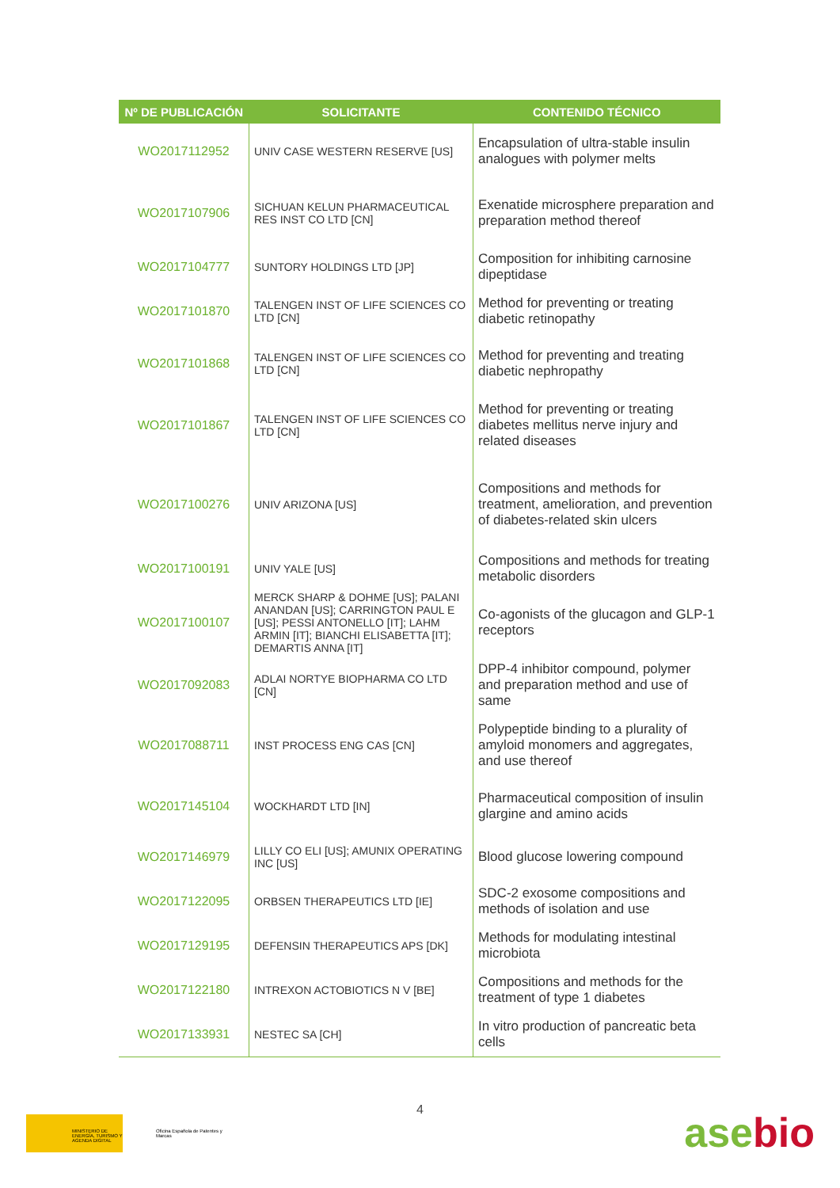| Nº DE PUBLICACIÓN | SOLICITANTE | CONTENIDO TÉCNICO |
| --- | --- | --- |
| WO2017112952 | UNIV CASE WESTERN RESERVE [US] | Encapsulation of ultra-stable insulin analogues with polymer melts |
| WO2017107906 | SICHUAN KELUN PHARMACEUTICAL RES INST CO LTD [CN] | Exenatide microsphere preparation and preparation method thereof |
| WO2017104777 | SUNTORY HOLDINGS LTD [JP] | Composition for inhibiting carnosine dipeptidase |
| WO2017101870 | TALENGEN INST OF LIFE SCIENCES CO LTD [CN] | Method for preventing or treating diabetic retinopathy |
| WO2017101868 | TALENGEN INST OF LIFE SCIENCES CO LTD [CN] | Method for preventing and treating diabetic nephropathy |
| WO2017101867 | TALENGEN INST OF LIFE SCIENCES CO LTD [CN] | Method for preventing or treating diabetes mellitus nerve injury and related diseases |
| WO2017100276 | UNIV ARIZONA [US] | Compositions and methods for treatment, amelioration, and prevention of diabetes-related skin ulcers |
| WO2017100191 | UNIV YALE [US] | Compositions and methods for treating metabolic disorders |
| WO2017100107 | MERCK SHARP & DOHME [US]; PALANI ANANDAN [US]; CARRINGTON PAUL E [US]; PESSI ANTONELLO [IT]; LAHM ARMIN [IT]; BIANCHI ELISABETTA [IT]; DEMARTIS ANNA [IT] | Co-agonists of the glucagon and GLP-1 receptors |
| WO2017092083 | ADLAI NORTYE BIOPHARMA CO LTD [CN] | DPP-4 inhibitor compound, polymer and preparation method and use of same |
| WO2017088711 | INST PROCESS ENG CAS [CN] | Polypeptide binding to a plurality of amyloid monomers and aggregates, and use thereof |
| WO2017145104 | WOCKHARDT LTD [IN] | Pharmaceutical composition of insulin glargine and amino acids |
| WO2017146979 | LILLY CO ELI [US]; AMUNIX OPERATING INC [US] | Blood glucose lowering compound |
| WO2017122095 | ORBSEN THERAPEUTICS LTD [IE] | SDC-2 exosome compositions and methods of isolation and use |
| WO2017129195 | DEFENSIN THERAPEUTICS APS [DK] | Methods for modulating intestinal microbiota |
| WO2017122180 | INTREXON ACTOBIOTICS N V [BE] | Compositions and methods for the treatment of type 1 diabetes |
| WO2017133931 | NESTEC SA [CH] | In vitro production of pancreatic beta cells |
4
MINISTERIO DE ENERGÍA, TURISMO Y AGENDA DIGITAL
Oficina Española de Patentes y Marcas
ase bio